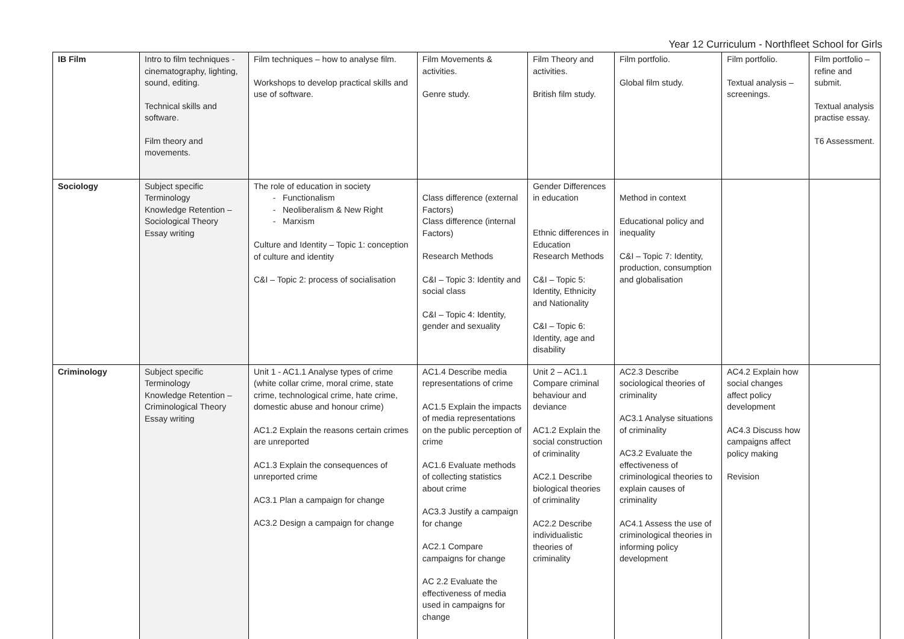Year 12 Curriculum - Northfleet School for Girls
| IB Film | Intro to film techniques - cinematography, lighting, sound, editing. Technical skills and software. Film theory and movements. | Film techniques – how to analyse film. Workshops to develop practical skills and use of software. | Film Movements & activities. Genre study. | Film Theory and activities. British film study. | Film portfolio. Global film study. | Film portfolio. Textual analysis – screenings. | Film portfolio – refine and submit. Textual analysis practise essay. T6 Assessment. |
| Sociology | Subject specific Terminology Knowledge Retention – Sociological Theory Essay writing | The role of education in society Functionalism Neoliberalism & New Right Marxism Culture and Identity – Topic 1: conception of culture and identity C&I – Topic 2: process of socialisation | Class difference (external Factors) Class difference (internal Factors) Research Methods C&I – Topic 3: Identity and social class C&I – Topic 4: Identity, gender and sexuality | Gender Differences in education Ethnic differences in Education Research Methods C&I – Topic 5: Identity, Ethnicity and Nationality C&I – Topic 6: Identity, age and disability | Method in context Educational policy and inequality C&I – Topic 7: Identity, production, consumption and globalisation | | |
| Criminology | Subject specific Terminology Knowledge Retention – Criminological Theory Essay writing | Unit 1 - AC1.1 Analyse types of crime (white collar crime, moral crime, state crime, technological crime, hate crime, domestic abuse and honour crime) AC1.2 Explain the reasons certain crimes are unreported AC1.3 Explain the consequences of unreported crime AC3.1 Plan a campaign for change AC3.2 Design a campaign for change | AC1.4 Describe media representations of crime AC1.5 Explain the impacts of media representations on the public perception of crime AC1.6 Evaluate methods of collecting statistics about crime AC3.3 Justify a campaign for change AC2.1 Compare campaigns for change AC 2.2 Evaluate the effectiveness of media used in campaigns for change | Unit 2 – AC1.1 Compare criminal behaviour and deviance AC1.2 Explain the social construction of criminality AC2.1 Describe biological theories of criminality AC2.2 Describe individualistic theories of criminality | AC2.3 Describe sociological theories of criminality AC3.1 Analyse situations of criminality AC3.2 Evaluate the effectiveness of criminological theories to explain causes of criminality AC4.1 Assess the use of criminological theories in informing policy development | AC4.2 Explain how social changes affect policy development AC4.3 Discuss how campaigns affect policy making Revision | |